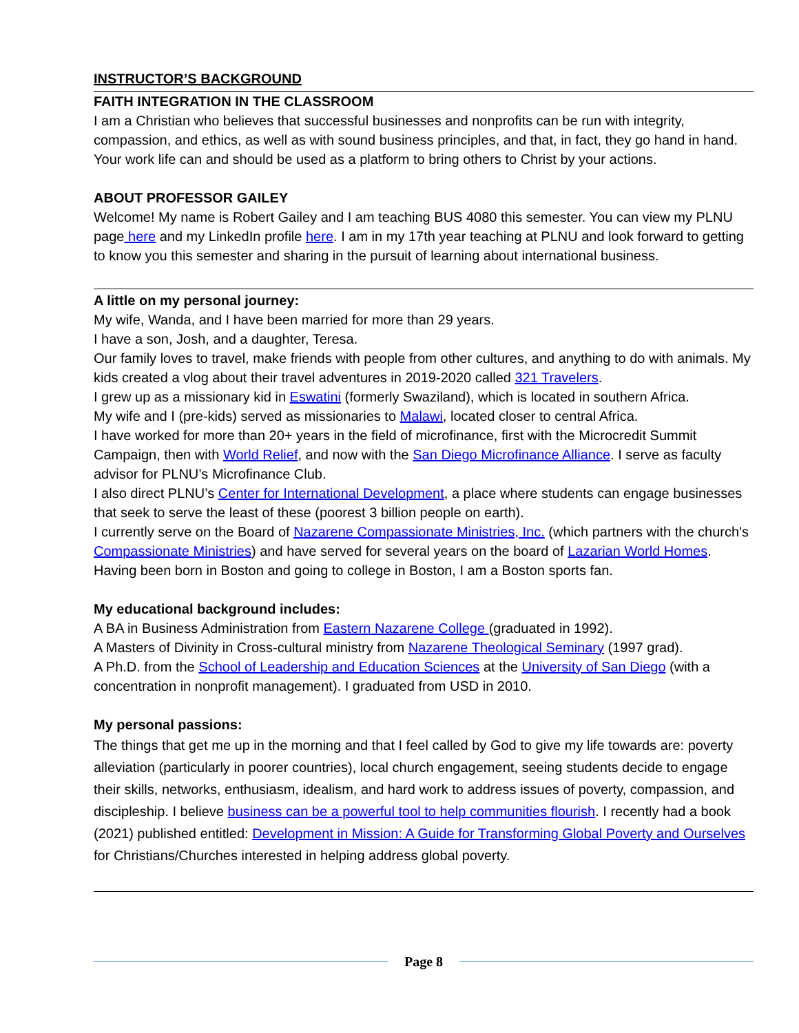INSTRUCTOR’S BACKGROUND
FAITH INTEGRATION IN THE CLASSROOM
I am a Christian who believes that successful businesses and nonprofits can be run with integrity, compassion, and ethics, as well as with sound business principles, and that, in fact, they go hand in hand. Your work life can and should be used as a platform to bring others to Christ by your actions.
ABOUT PROFESSOR GAILEY
Welcome! My name is Robert Gailey and I am teaching BUS 4080 this semester. You can view my PLNU page here and my LinkedIn profile here. I am in my 17th year teaching at PLNU and look forward to getting to know you this semester and sharing in the pursuit of learning about international business.
A little on my personal journey:
My wife, Wanda, and I have been married for more than 29 years.
I have a son, Josh, and a daughter, Teresa.
Our family loves to travel, make friends with people from other cultures, and anything to do with animals. My kids created a vlog about their travel adventures in 2019-2020 called 321 Travelers.
I grew up as a missionary kid in Eswatini (formerly Swaziland), which is located in southern Africa.
My wife and I (pre-kids) served as missionaries to Malawi, located closer to central Africa.
I have worked for more than 20+ years in the field of microfinance, first with the Microcredit Summit Campaign, then with World Relief, and now with the San Diego Microfinance Alliance. I serve as faculty advisor for PLNU’s Microfinance Club.
I also direct PLNU’s Center for International Development, a place where students can engage businesses that seek to serve the least of these (poorest 3 billion people on earth).
I currently serve on the Board of Nazarene Compassionate Ministries, Inc. (which partners with the church's Compassionate Ministries) and have served for several years on the board of Lazarian World Homes. Having been born in Boston and going to college in Boston, I am a Boston sports fan.
My educational background includes:
A BA in Business Administration from Eastern Nazarene College (graduated in 1992).
A Masters of Divinity in Cross-cultural ministry from Nazarene Theological Seminary (1997 grad).
A Ph.D. from the School of Leadership and Education Sciences at the University of San Diego (with a concentration in nonprofit management). I graduated from USD in 2010.
My personal passions:
The things that get me up in the morning and that I feel called by God to give my life towards are: poverty alleviation (particularly in poorer countries), local church engagement, seeing students decide to engage their skills, networks, enthusiasm, idealism, and hard work to address issues of poverty, compassion, and discipleship. I believe business can be a powerful tool to help communities flourish. I recently had a book (2021) published entitled: Development in Mission: A Guide for Transforming Global Poverty and Ourselves for Christians/Churches interested in helping address global poverty.
Page 8